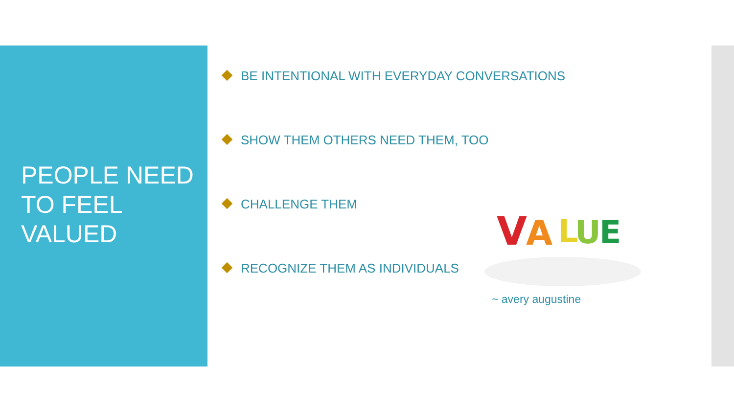PEOPLE NEED
TO FEEL
VALUED
BE INTENTIONAL WITH EVERYDAY CONVERSATIONS
SHOW THEM OTHERS NEED THEM, TOO
CHALLENGE THEM
RECOGNIZE THEM AS INDIVIDUALS
V
A
L
U
E
~ avery augustine